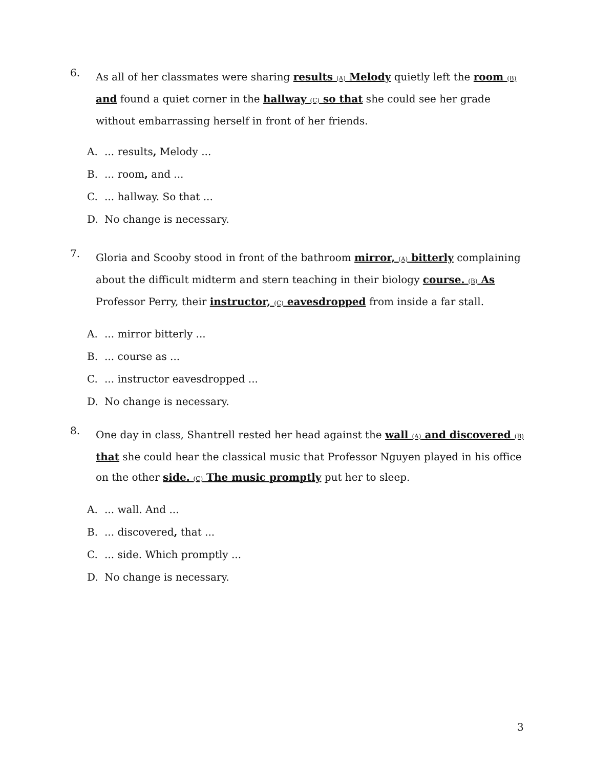6.
As all of her classmates were sharing results (A) Melody quietly left the room (B) and found a quiet corner in the hallway (C) so that she could see her grade without embarrassing herself in front of her friends.
A.... results, Melody ...
B.... room, and ...
C.... hallway. So that ...
D. No change is necessary.
7.
Gloria and Scooby stood in front of the bathroom mirror, (A) bitterly complaining about the difficult midterm and stern teaching in their biology course. (B) As Professor Perry, their instructor, (C) eavesdropped from inside a far stall.
A.... mirror bitterly ...
B.... course as ...
C.... instructor eavesdropped ...
D. No change is necessary.
8.
One day in class, Shantrell rested her head against the wall (A) and discovered (B) that she could hear the classical music that Professor Nguyen played in his office on the other side. (C) The music promptly put her to sleep.
A.... wall. And ...
B.... discovered, that ...
C.... side. Which promptly ...
D. No change is necessary.
3